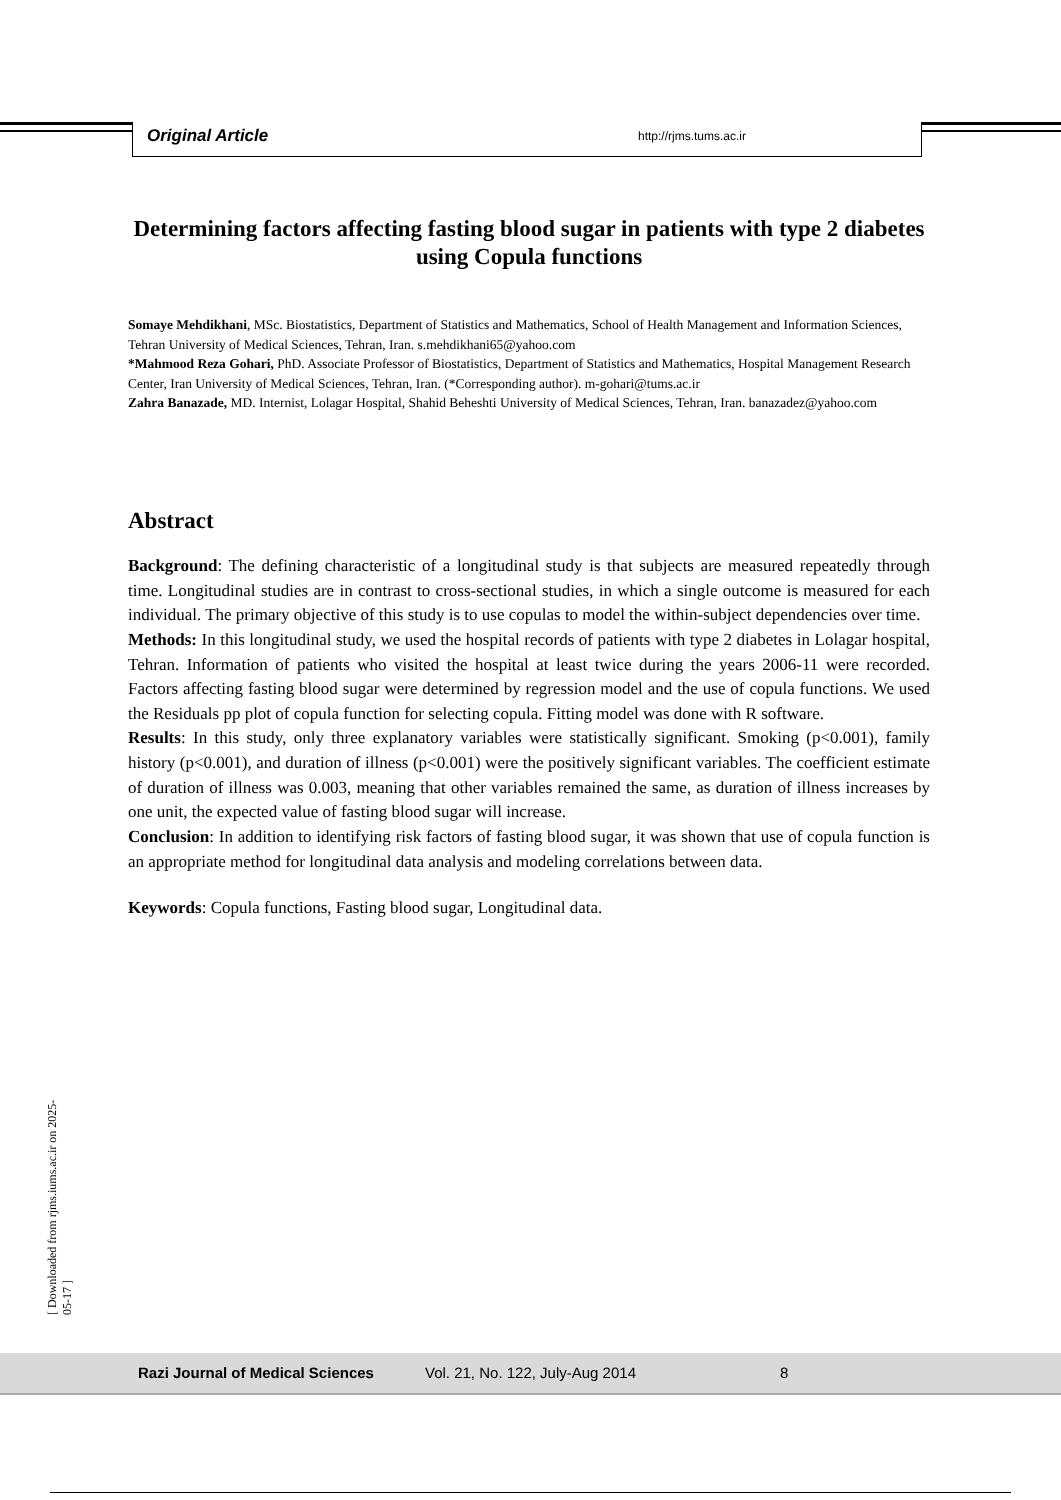Original Article http://rjms.tums.ac.ir
Determining factors affecting fasting blood sugar in patients with type 2 diabetes using Copula functions
Somaye Mehdikhani, MSc. Biostatistics, Department of Statistics and Mathematics, School of Health Management and Information Sciences, Tehran University of Medical Sciences, Tehran, Iran. s.mehdikhani65@yahoo.com
*Mahmood Reza Gohari, PhD. Associate Professor of Biostatistics, Department of Statistics and Mathematics, Hospital Management Research Center, Iran University of Medical Sciences, Tehran, Iran. (*Corresponding author). m-gohari@tums.ac.ir
Zahra Banazade, MD. Internist, Lolagar Hospital, Shahid Beheshti University of Medical Sciences, Tehran, Iran. banazadez@yahoo.com
Abstract
Background: The defining characteristic of a longitudinal study is that subjects are measured repeatedly through time. Longitudinal studies are in contrast to cross-sectional studies, in which a single outcome is measured for each individual. The primary objective of this study is to use copulas to model the within-subject dependencies over time.
Methods: In this longitudinal study, we used the hospital records of patients with type 2 diabetes in Lolagar hospital, Tehran. Information of patients who visited the hospital at least twice during the years 2006-11 were recorded. Factors affecting fasting blood sugar were determined by regression model and the use of copula functions. We used the Residuals pp plot of copula function for selecting copula. Fitting model was done with R software.
Results: In this study, only three explanatory variables were statistically significant. Smoking (p<0.001), family history (p<0.001), and duration of illness (p<0.001) were the positively significant variables. The coefficient estimate of duration of illness was 0.003, meaning that other variables remained the same, as duration of illness increases by one unit, the expected value of fasting blood sugar will increase.
Conclusion: In addition to identifying risk factors of fasting blood sugar, it was shown that use of copula function is an appropriate method for longitudinal data analysis and modeling correlations between data.
Keywords: Copula functions, Fasting blood sugar, Longitudinal data.
[ Downloaded from rjms.iums.ac.ir on 2025-05-17 ]
Razi Journal of Medical Sciences Vol. 21, No. 122, July-Aug 2014 8